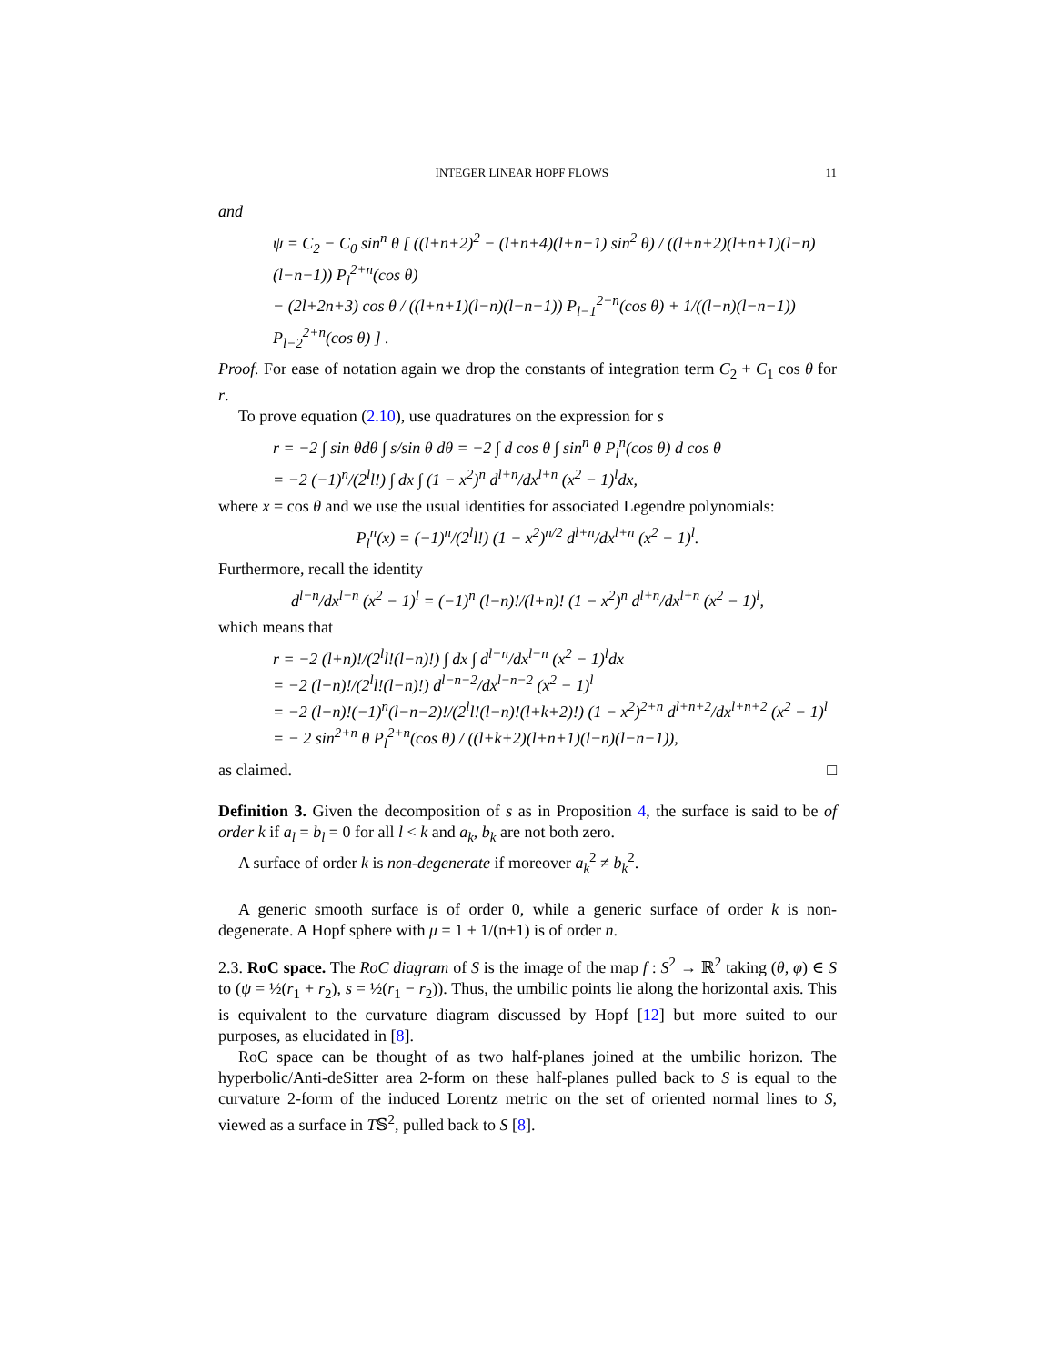INTEGER LINEAR HOPF FLOWS 11
and
ψ = C<sub>2</sub> − C<sub>0</sub> sin<sup>n</sup> θ [ ((l+n+2)<sup>2</sup> − (l+n+4)(l+n+1) sin<sup>2</sup> θ) / ((l+n+2)(l+n+1)(l−n)(l−n−1)) P<sub>l</sub><sup>2+n</sup>(cos θ)
− (2l+2n+3) cos θ / ((l+n+1)(l−n)(l−n−1)) P<sub>l−1</sub><sup>2+n</sup>(cos θ) + 1/((l−n)(l−n−1)) P<sub>l−2</sub><sup>2+n</sup>(cos θ) ] .
Proof. For ease of notation again we drop the constants of integration term C<sub>2</sub> + C<sub>1</sub> cos θ for r.
To prove equation (2.10), use quadratures on the expression for s
r = −2 ∫ sin θdθ ∫ s/sin θ dθ = −2 ∫ d cos θ ∫ sin<sup>n</sup> θ P<sub>l</sub><sup>n</sup>(cos θ) d cos θ
= −2 (−1)<sup>n</sup>/(2<sup>l</sup>l!) ∫ dx ∫ (1 − x<sup>2</sup>)<sup>n</sup> d<sup>l+n</sup>/dx<sup>l+n</sup> (x<sup>2</sup> − 1)<sup>l</sup>dx,
where x = cos θ and we use the usual identities for associated Legendre polynomials:
P<sub>l</sub><sup>n</sup>(x) = (−1)<sup>n</sup>/(2<sup>l</sup>l!) (1 − x<sup>2</sup>)<sup>n/2</sup> d<sup>l+n</sup>/dx<sup>l+n</sup> (x<sup>2</sup> − 1)<sup>l</sup>.
Furthermore, recall the identity
d<sup>l−n</sup>/dx<sup>l−n</sup> (x<sup>2</sup> − 1)<sup>l</sup> = (−1)<sup>n</sup> (l−n)!/(l+n)! (1 − x<sup>2</sup>)<sup>n</sup> d<sup>l+n</sup>/dx<sup>l+n</sup> (x<sup>2</sup> − 1)<sup>l</sup>,
which means that
r = −2 (l+n)!/(2<sup>l</sup>l!(l−n)!) ∫ dx ∫ d<sup>l−n</sup>/dx<sup>l−n</sup> (x<sup>2</sup> − 1)<sup>l</sup>dx
= −2 (l+n)!/(2<sup>l</sup>l!(l−n)!) d<sup>l−n−2</sup>/dx<sup>l−n−2</sup> (x<sup>2</sup> − 1)<sup>l</sup>
= −2 (l+n)!(−1)<sup>n</sup>(l−n−2)!/(2<sup>l</sup>l!(l−n)!(l+k+2)!) (1 − x<sup>2</sup>)<sup>2+n</sup> d<sup>l+n+2</sup>/dx<sup>l+n+2</sup> (x<sup>2</sup> − 1)<sup>l</sup>
= − 2 sin<sup>2+n</sup> θ P<sub>l</sub><sup>2+n</sup>(cos θ) / ((l+k+2)(l+n+1)(l−n)(l−n−1)),
as claimed. □
Definition 3. Given the decomposition of s as in Proposition 4, the surface is said to be of order k if a<sub>l</sub> = b<sub>l</sub> = 0 for all l < k and a<sub>k</sub>, b<sub>k</sub> are not both zero.
A surface of order k is non-degenerate if moreover a<sub>k</sub><sup>2</sup> ≠ b<sub>k</sub><sup>2</sup>.
A generic smooth surface is of order 0, while a generic surface of order k is non-degenerate. A Hopf sphere with μ = 1 + 1/(n+1) is of order n.
2.3. RoC space. The RoC diagram of S is the image of the map f : S<sup>2</sup> → ℝ<sup>2</sup> taking (θ, φ) ∈ S to (ψ = ½(r<sub>1</sub> + r<sub>2</sub>), s = ½(r<sub>1</sub> − r<sub>2</sub>)). Thus, the umbilic points lie along the horizontal axis. This is equivalent to the curvature diagram discussed by Hopf [12] but more suited to our purposes, as elucidated in [8].
RoC space can be thought of as two half-planes joined at the umbilic horizon. The hyperbolic/Anti-deSitter area 2-form on these half-planes pulled back to S is equal to the curvature 2-form of the induced Lorentz metric on the set of oriented normal lines to S, viewed as a surface in T𝕊<sup>2</sup>, pulled back to S [8].